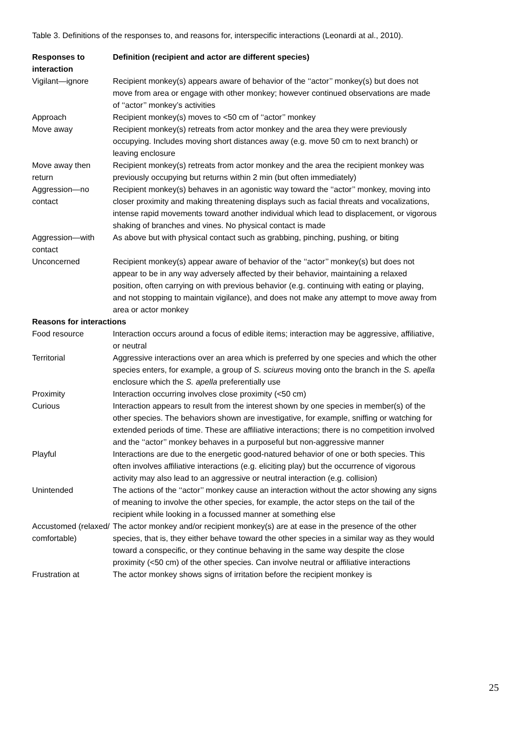Table 3. Definitions of the responses to, and reasons for, interspecific interactions (Leonardi at al., 2010).
| Responses to interaction | Definition (recipient and actor are different species) |
| --- | --- |
| Vigilant—ignore | Recipient monkey(s) appears aware of behavior of the ‘‘actor’’ monkey(s) but does not move from area or engage with other monkey; however continued observations are made of ‘‘actor’’ monkey’s activities |
| Approach | Recipient monkey(s) moves to <50 cm of ‘‘actor’’ monkey |
| Move away | Recipient monkey(s) retreats from actor monkey and the area they were previously occupying. Includes moving short distances away (e.g. move 50 cm to next branch) or leaving enclosure |
| Move away then return | Recipient monkey(s) retreats from actor monkey and the area the recipient monkey was previously occupying but returns within 2 min (but often immediately) |
| Aggression—no contact | Recipient monkey(s) behaves in an agonistic way toward the ‘‘actor’’ monkey, moving into closer proximity and making threatening displays such as facial threats and vocalizations, intense rapid movements toward another individual which lead to displacement, or vigorous shaking of branches and vines. No physical contact is made |
| Aggression—with contact | As above but with physical contact such as grabbing, pinching, pushing, or biting |
| Unconcerned | Recipient monkey(s) appear aware of behavior of the ‘‘actor’’ monkey(s) but does not appear to be in any way adversely affected by their behavior, maintaining a relaxed position, often carrying on with previous behavior (e.g. continuing with eating or playing, and not stopping to maintain vigilance), and does not make any attempt to move away from area or actor monkey |
| Reasons for interactions | |
| Food resource | Interaction occurs around a focus of edible items; interaction may be aggressive, affiliative, or neutral |
| Territorial | Aggressive interactions over an area which is preferred by one species and which the other species enters, for example, a group of S. sciureus moving onto the branch in the S. apella enclosure which the S. apella preferentially use |
| Proximity | Interaction occurring involves close proximity (<50 cm) |
| Curious | Interaction appears to result from the interest shown by one species in member(s) of the other species. The behaviors shown are investigative, for example, sniffing or watching for extended periods of time. These are affiliative interactions; there is no competition involved and the ‘‘actor’’ monkey behaves in a purposeful but non-aggressive manner |
| Playful | Interactions are due to the energetic good-natured behavior of one or both species. This often involves affiliative interactions (e.g. eliciting play) but the occurrence of vigorous activity may also lead to an aggressive or neutral interaction (e.g. collision) |
| Unintended | The actions of the ‘‘actor’’ monkey cause an interaction without the actor showing any signs of meaning to involve the other species, for example, the actor steps on the tail of the recipient while looking in a focussed manner at something else |
| Accustomed (relaxed/ comfortable) | The actor monkey and/or recipient monkey(s) are at ease in the presence of the other species, that is, they either behave toward the other species in a similar way as they would toward a conspecific, or they continue behaving in the same way despite the close proximity (<50 cm) of the other species. Can involve neutral or affiliative interactions |
| Frustration at | The actor monkey shows signs of irritation before the recipient monkey is |
25